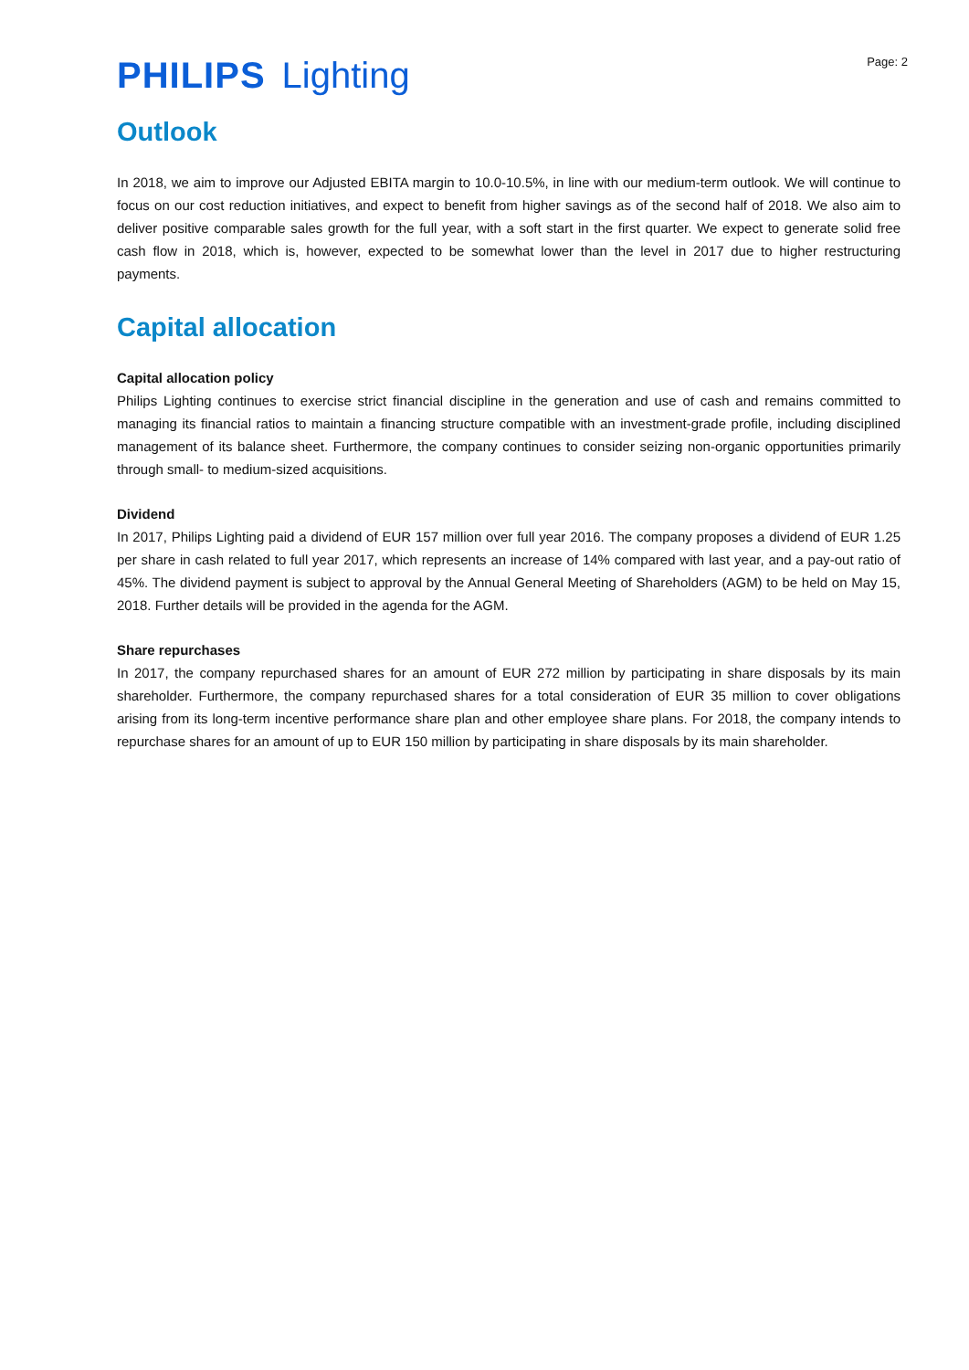PHILIPS Lighting
Page: 2
Outlook
In 2018, we aim to improve our Adjusted EBITA margin to 10.0-10.5%, in line with our medium-term outlook. We will continue to focus on our cost reduction initiatives, and expect to benefit from higher savings as of the second half of 2018. We also aim to deliver positive comparable sales growth for the full year, with a soft start in the first quarter. We expect to generate solid free cash flow in 2018, which is, however, expected to be somewhat lower than the level in 2017 due to higher restructuring payments.
Capital allocation
Capital allocation policy
Philips Lighting continues to exercise strict financial discipline in the generation and use of cash and remains committed to managing its financial ratios to maintain a financing structure compatible with an investment-grade profile, including disciplined management of its balance sheet. Furthermore, the company continues to consider seizing non-organic opportunities primarily through small- to medium-sized acquisitions.
Dividend
In 2017, Philips Lighting paid a dividend of EUR 157 million over full year 2016. The company proposes a dividend of EUR 1.25 per share in cash related to full year 2017, which represents an increase of 14% compared with last year, and a pay-out ratio of 45%. The dividend payment is subject to approval by the Annual General Meeting of Shareholders (AGM) to be held on May 15, 2018. Further details will be provided in the agenda for the AGM.
Share repurchases
In 2017, the company repurchased shares for an amount of EUR 272 million by participating in share disposals by its main shareholder. Furthermore, the company repurchased shares for a total consideration of EUR 35 million to cover obligations arising from its long-term incentive performance share plan and other employee share plans. For 2018, the company intends to repurchase shares for an amount of up to EUR 150 million by participating in share disposals by its main shareholder.